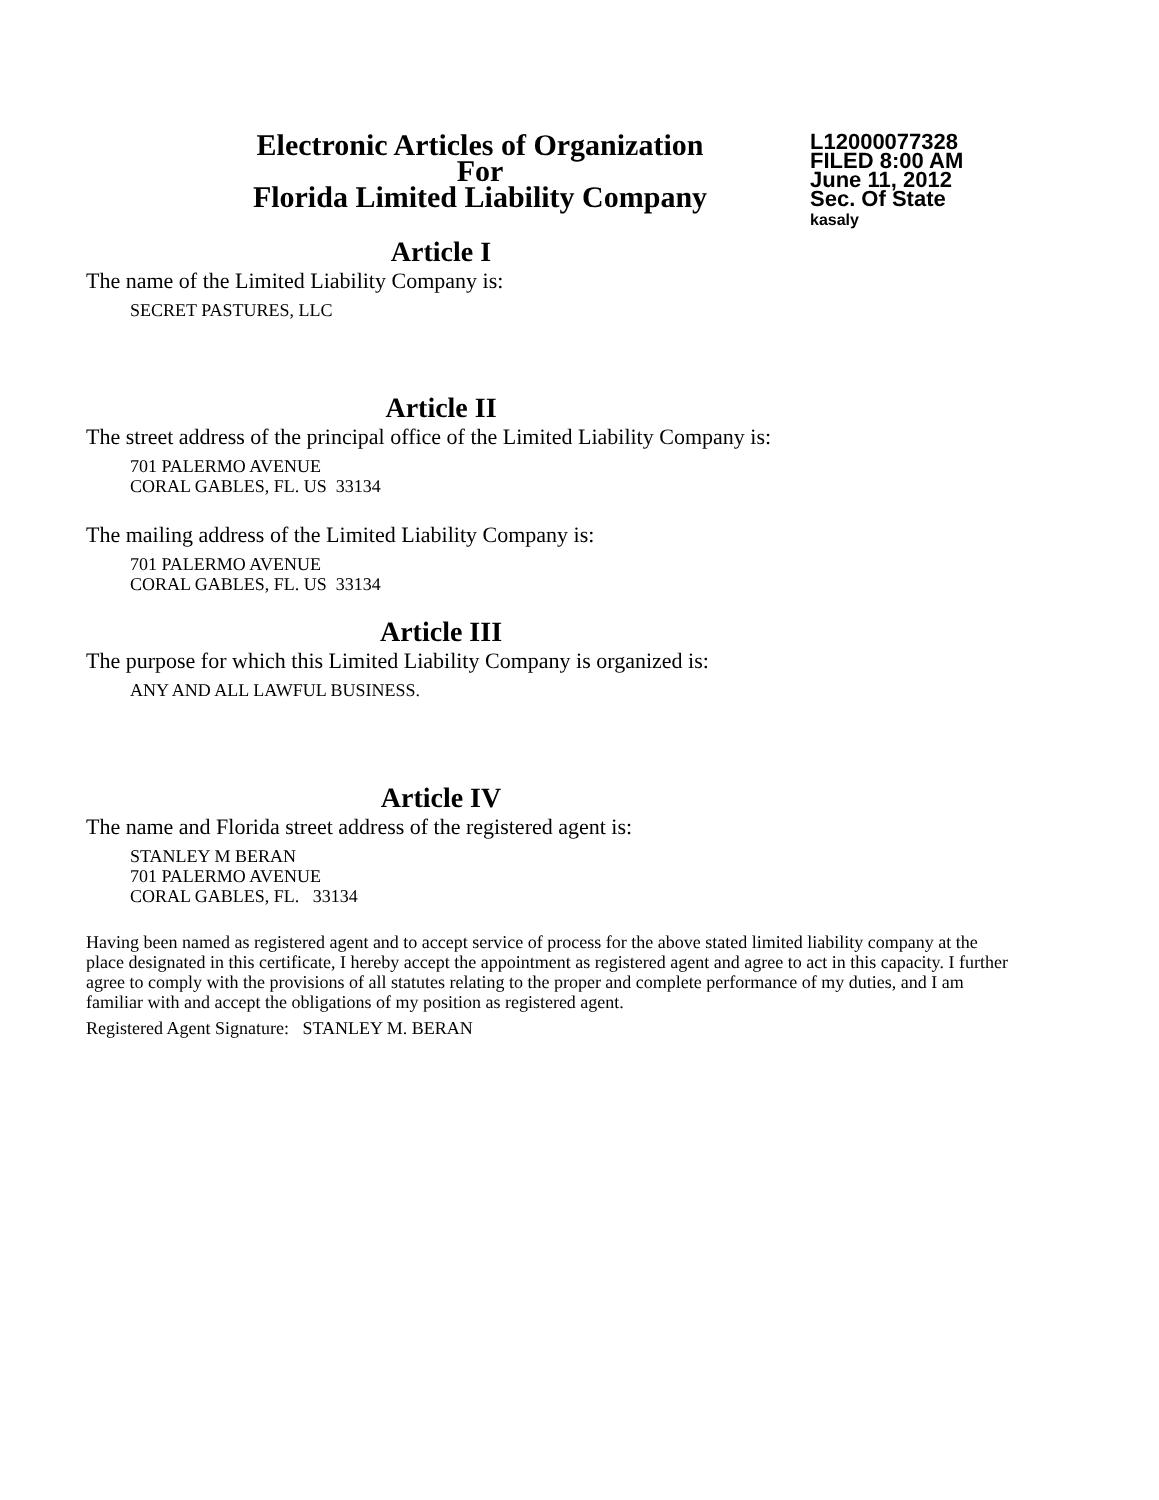Electronic Articles of Organization
For
Florida Limited Liability Company
L12000077328
FILED 8:00 AM
June 11, 2012
Sec. Of State
kasaly
Article I
The name of the Limited Liability Company is:
SECRET PASTURES, LLC
Article II
The street address of the principal office of the Limited Liability Company is:
701 PALERMO AVENUE
CORAL GABLES, FL. US 33134
The mailing address of the Limited Liability Company is:
701 PALERMO AVENUE
CORAL GABLES, FL. US 33134
Article III
The purpose for which this Limited Liability Company is organized is:
ANY AND ALL LAWFUL BUSINESS.
Article IV
The name and Florida street address of the registered agent is:
STANLEY M BERAN
701 PALERMO AVENUE
CORAL GABLES, FL. 33134
Having been named as registered agent and to accept service of process for the above stated limited liability company at the place designated in this certificate, I hereby accept the appointment as registered agent and agree to act in this capacity. I further agree to comply with the provisions of all statutes relating to the proper and complete performance of my duties, and I am familiar with and accept the obligations of my position as registered agent.
Registered Agent Signature: STANLEY M. BERAN